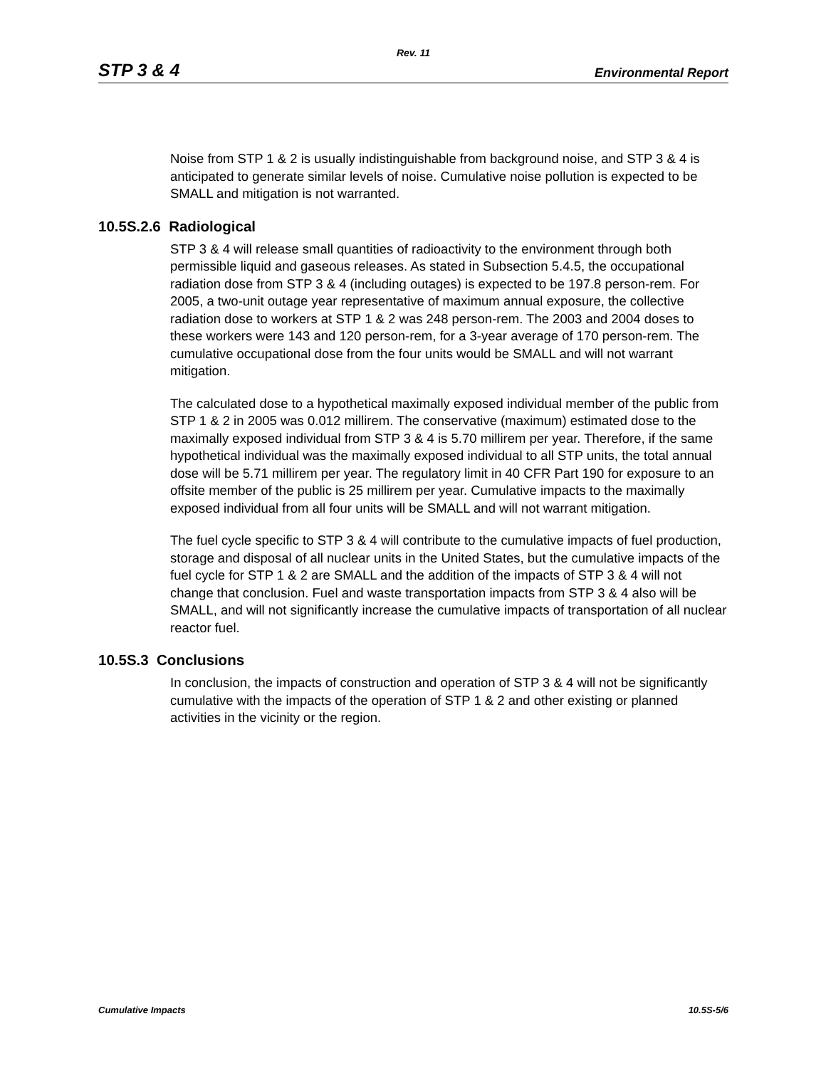Rev. 11
STP 3 & 4 Environmental Report
Noise from STP 1 & 2 is usually indistinguishable from background noise, and STP 3 & 4 is anticipated to generate similar levels of noise. Cumulative noise pollution is expected to be SMALL and mitigation is not warranted.
10.5S.2.6 Radiological
STP 3 & 4 will release small quantities of radioactivity to the environment through both permissible liquid and gaseous releases. As stated in Subsection 5.4.5, the occupational radiation dose from STP 3 & 4 (including outages) is expected to be 197.8 person-rem. For 2005, a two-unit outage year representative of maximum annual exposure, the collective radiation dose to workers at STP 1 & 2 was 248 person-rem. The 2003 and 2004 doses to these workers were 143 and 120 person-rem, for a 3-year average of 170 person-rem. The cumulative occupational dose from the four units would be SMALL and will not warrant mitigation.
The calculated dose to a hypothetical maximally exposed individual member of the public from STP 1 & 2 in 2005 was 0.012 millirem. The conservative (maximum) estimated dose to the maximally exposed individual from STP 3 & 4 is 5.70 millirem per year. Therefore, if the same hypothetical individual was the maximally exposed individual to all STP units, the total annual dose will be 5.71 millirem per year. The regulatory limit in 40 CFR Part 190 for exposure to an offsite member of the public is 25 millirem per year. Cumulative impacts to the maximally exposed individual from all four units will be SMALL and will not warrant mitigation.
The fuel cycle specific to STP 3 & 4 will contribute to the cumulative impacts of fuel production, storage and disposal of all nuclear units in the United States, but the cumulative impacts of the fuel cycle for STP 1 & 2 are SMALL and the addition of the impacts of STP 3 & 4 will not change that conclusion. Fuel and waste transportation impacts from STP 3 & 4 also will be SMALL, and will not significantly increase the cumulative impacts of transportation of all nuclear reactor fuel.
10.5S.3 Conclusions
In conclusion, the impacts of construction and operation of STP 3 & 4 will not be significantly cumulative with the impacts of the operation of STP 1 & 2 and other existing or planned activities in the vicinity or the region.
Cumulative Impacts 10.5S-5/6